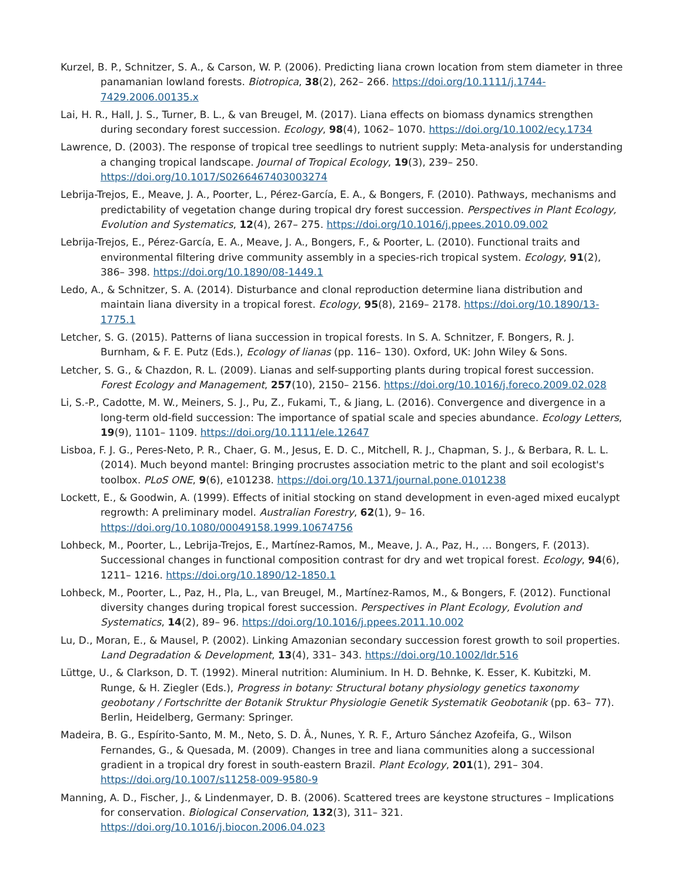Kurzel, B. P., Schnitzer, S. A., & Carson, W. P. (2006). Predicting liana crown location from stem diameter in three panamanian lowland forests. Biotropica, 38(2), 262– 266. https://doi.org/10.1111/j.1744-7429.2006.00135.x
Lai, H. R., Hall, J. S., Turner, B. L., & van Breugel, M. (2017). Liana effects on biomass dynamics strengthen during secondary forest succession. Ecology, 98(4), 1062– 1070. https://doi.org/10.1002/ecy.1734
Lawrence, D. (2003). The response of tropical tree seedlings to nutrient supply: Meta-analysis for understanding a changing tropical landscape. Journal of Tropical Ecology, 19(3), 239– 250. https://doi.org/10.1017/S0266467403003274
Lebrija-Trejos, E., Meave, J. A., Poorter, L., Pérez-García, E. A., & Bongers, F. (2010). Pathways, mechanisms and predictability of vegetation change during tropical dry forest succession. Perspectives in Plant Ecology, Evolution and Systematics, 12(4), 267– 275. https://doi.org/10.1016/j.ppees.2010.09.002
Lebrija-Trejos, E., Pérez-García, E. A., Meave, J. A., Bongers, F., & Poorter, L. (2010). Functional traits and environmental filtering drive community assembly in a species-rich tropical system. Ecology, 91(2), 386– 398. https://doi.org/10.1890/08-1449.1
Ledo, A., & Schnitzer, S. A. (2014). Disturbance and clonal reproduction determine liana distribution and maintain liana diversity in a tropical forest. Ecology, 95(8), 2169– 2178. https://doi.org/10.1890/13-1775.1
Letcher, S. G. (2015). Patterns of liana succession in tropical forests. In S. A. Schnitzer, F. Bongers, R. J. Burnham, & F. E. Putz (Eds.), Ecology of lianas (pp. 116– 130). Oxford, UK: John Wiley & Sons.
Letcher, S. G., & Chazdon, R. L. (2009). Lianas and self-supporting plants during tropical forest succession. Forest Ecology and Management, 257(10), 2150– 2156. https://doi.org/10.1016/j.foreco.2009.02.028
Li, S.-P., Cadotte, M. W., Meiners, S. J., Pu, Z., Fukami, T., & Jiang, L. (2016). Convergence and divergence in a long-term old-field succession: The importance of spatial scale and species abundance. Ecology Letters, 19(9), 1101– 1109. https://doi.org/10.1111/ele.12647
Lisboa, F. J. G., Peres-Neto, P. R., Chaer, G. M., Jesus, E. D. C., Mitchell, R. J., Chapman, S. J., & Berbara, R. L. L. (2014). Much beyond mantel: Bringing procrustes association metric to the plant and soil ecologist's toolbox. PLoS ONE, 9(6), e101238. https://doi.org/10.1371/journal.pone.0101238
Lockett, E., & Goodwin, A. (1999). Effects of initial stocking on stand development in even-aged mixed eucalypt regrowth: A preliminary model. Australian Forestry, 62(1), 9– 16. https://doi.org/10.1080/00049158.1999.10674756
Lohbeck, M., Poorter, L., Lebrija-Trejos, E., Martínez-Ramos, M., Meave, J. A., Paz, H., … Bongers, F. (2013). Successional changes in functional composition contrast for dry and wet tropical forest. Ecology, 94(6), 1211– 1216. https://doi.org/10.1890/12-1850.1
Lohbeck, M., Poorter, L., Paz, H., Pla, L., van Breugel, M., Martínez-Ramos, M., & Bongers, F. (2012). Functional diversity changes during tropical forest succession. Perspectives in Plant Ecology, Evolution and Systematics, 14(2), 89– 96. https://doi.org/10.1016/j.ppees.2011.10.002
Lu, D., Moran, E., & Mausel, P. (2002). Linking Amazonian secondary succession forest growth to soil properties. Land Degradation & Development, 13(4), 331– 343. https://doi.org/10.1002/ldr.516
Lüttge, U., & Clarkson, D. T. (1992). Mineral nutrition: Aluminium. In H. D. Behnke, K. Esser, K. Kubitzki, M. Runge, & H. Ziegler (Eds.), Progress in botany: Structural botany physiology genetics taxonomy geobotany / Fortschritte der Botanik Struktur Physiologie Genetik Systematik Geobotanik (pp. 63– 77). Berlin, Heidelberg, Germany: Springer.
Madeira, B. G., Espírito-Santo, M. M., Neto, S. D. Â., Nunes, Y. R. F., Arturo Sánchez Azofeifa, G., Wilson Fernandes, G., & Quesada, M. (2009). Changes in tree and liana communities along a successional gradient in a tropical dry forest in south-eastern Brazil. Plant Ecology, 201(1), 291– 304. https://doi.org/10.1007/s11258-009-9580-9
Manning, A. D., Fischer, J., & Lindenmayer, D. B. (2006). Scattered trees are keystone structures – Implications for conservation. Biological Conservation, 132(3), 311– 321. https://doi.org/10.1016/j.biocon.2006.04.023